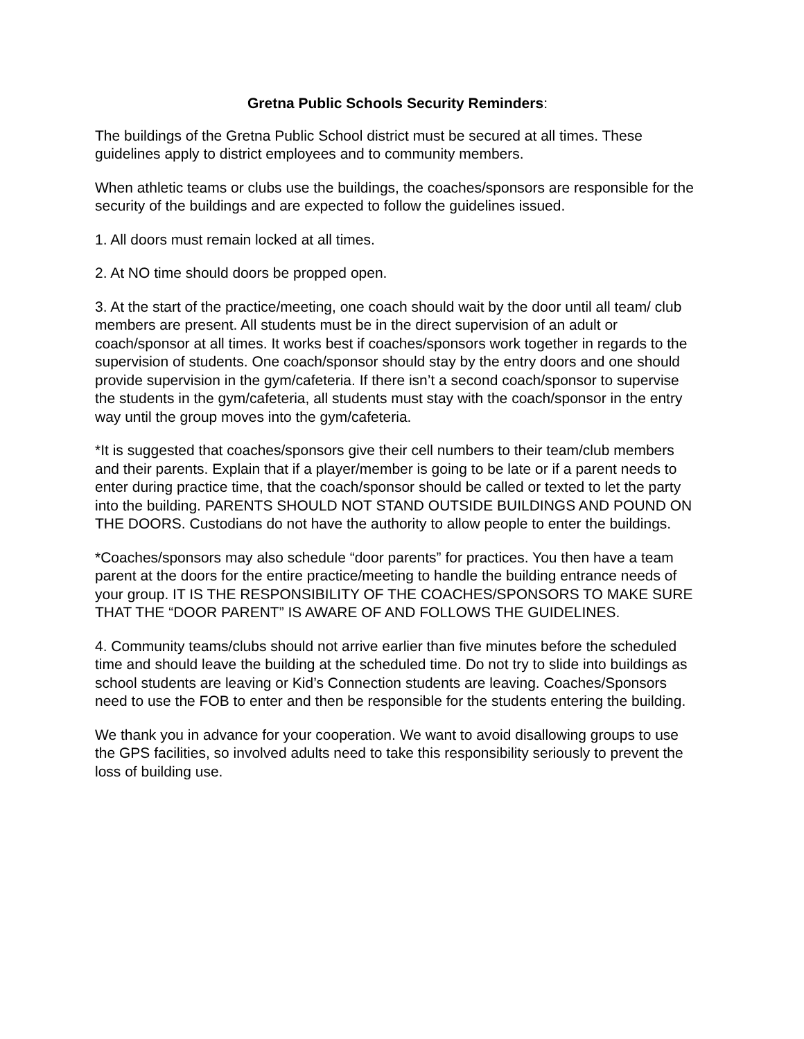Gretna Public Schools Security Reminders:
The buildings of the Gretna Public School district must be secured at all times. These guidelines apply to district employees and to community members.
When athletic teams or clubs use the buildings, the coaches/sponsors are responsible for the security of the buildings and are expected to follow the guidelines issued.
1. All doors must remain locked at all times.
2. At NO time should doors be propped open.
3. At the start of the practice/meeting, one coach should wait by the door until all team/ club members are present. All students must be in the direct supervision of an adult or coach/sponsor at all times. It works best if coaches/sponsors work together in regards to the supervision of students. One coach/sponsor should stay by the entry doors and one should provide supervision in the gym/cafeteria. If there isn’t a second coach/sponsor to supervise the students in the gym/cafeteria, all students must stay with the coach/sponsor in the entry way until the group moves into the gym/cafeteria.
*It is suggested that coaches/sponsors give their cell numbers to their team/club members and their parents. Explain that if a player/member is going to be late or if a parent needs to enter during practice time, that the coach/sponsor should be called or texted to let the party into the building. PARENTS SHOULD NOT STAND OUTSIDE BUILDINGS AND POUND ON THE DOORS. Custodians do not have the authority to allow people to enter the buildings.
*Coaches/sponsors may also schedule “door parents” for practices. You then have a team parent at the doors for the entire practice/meeting to handle the building entrance needs of your group. IT IS THE RESPONSIBILITY OF THE COACHES/SPONSORS TO MAKE SURE THAT THE “DOOR PARENT” IS AWARE OF AND FOLLOWS THE GUIDELINES.
4. Community teams/clubs should not arrive earlier than five minutes before the scheduled time and should leave the building at the scheduled time. Do not try to slide into buildings as school students are leaving or Kid’s Connection students are leaving. Coaches/Sponsors need to use the FOB to enter and then be responsible for the students entering the building.
We thank you in advance for your cooperation. We want to avoid disallowing groups to use the GPS facilities, so involved adults need to take this responsibility seriously to prevent the loss of building use.